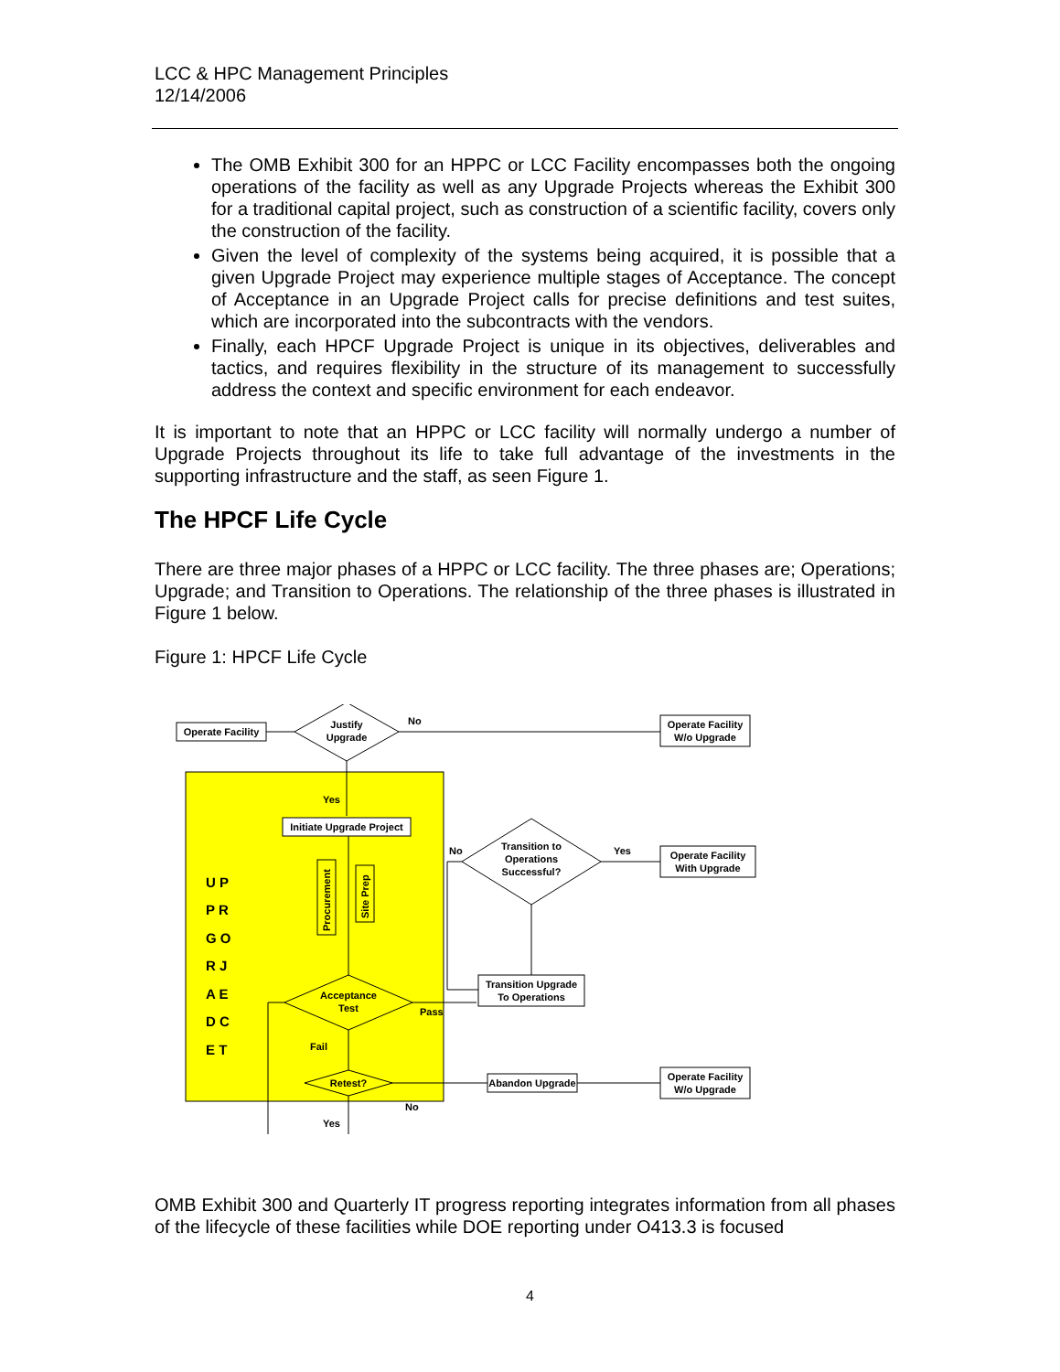LCC & HPC Management Principles
12/14/2006
The OMB Exhibit 300 for an HPPC or LCC Facility encompasses both the ongoing operations of the facility as well as any Upgrade Projects whereas the Exhibit 300 for a traditional capital project, such as construction of a scientific facility, covers only the construction of the facility.
Given the level of complexity of the systems being acquired, it is possible that a given Upgrade Project may experience multiple stages of Acceptance. The concept of Acceptance in an Upgrade Project calls for precise definitions and test suites, which are incorporated into the subcontracts with the vendors.
Finally, each HPCF Upgrade Project is unique in its objectives, deliverables and tactics, and requires flexibility in the structure of its management to successfully address the context and specific environment for each endeavor.
It is important to note that an HPPC or LCC facility will normally undergo a number of Upgrade Projects throughout its life to take full advantage of the investments in the supporting infrastructure and the staff, as seen Figure 1.
The HPCF Life Cycle
There are three major phases of a HPPC or LCC facility. The three phases are; Operations; Upgrade; and Transition to Operations. The relationship of the three phases is illustrated in Figure 1 below.
Figure 1: HPCF Life Cycle
Operate Facility
Justify
Upgrade
No
Operate Facility
W/o Upgrade
Yes
Initiate Upgrade Project
U P
P R
G O
R J
A E
D C
E T
Procurement
Site Prep
Acceptance
Test
Pass
Fail
Retest?
No
Yes
Abandon Upgrade
Operate Facility
W/o Upgrade
Transition Upgrade
To Operations
Transition to
Operations
Successful?
No
Yes
Operate Facility
With Upgrade
OMB Exhibit 300 and Quarterly IT progress reporting integrates information from all phases of the lifecycle of these facilities while DOE reporting under O413.3 is focused
4